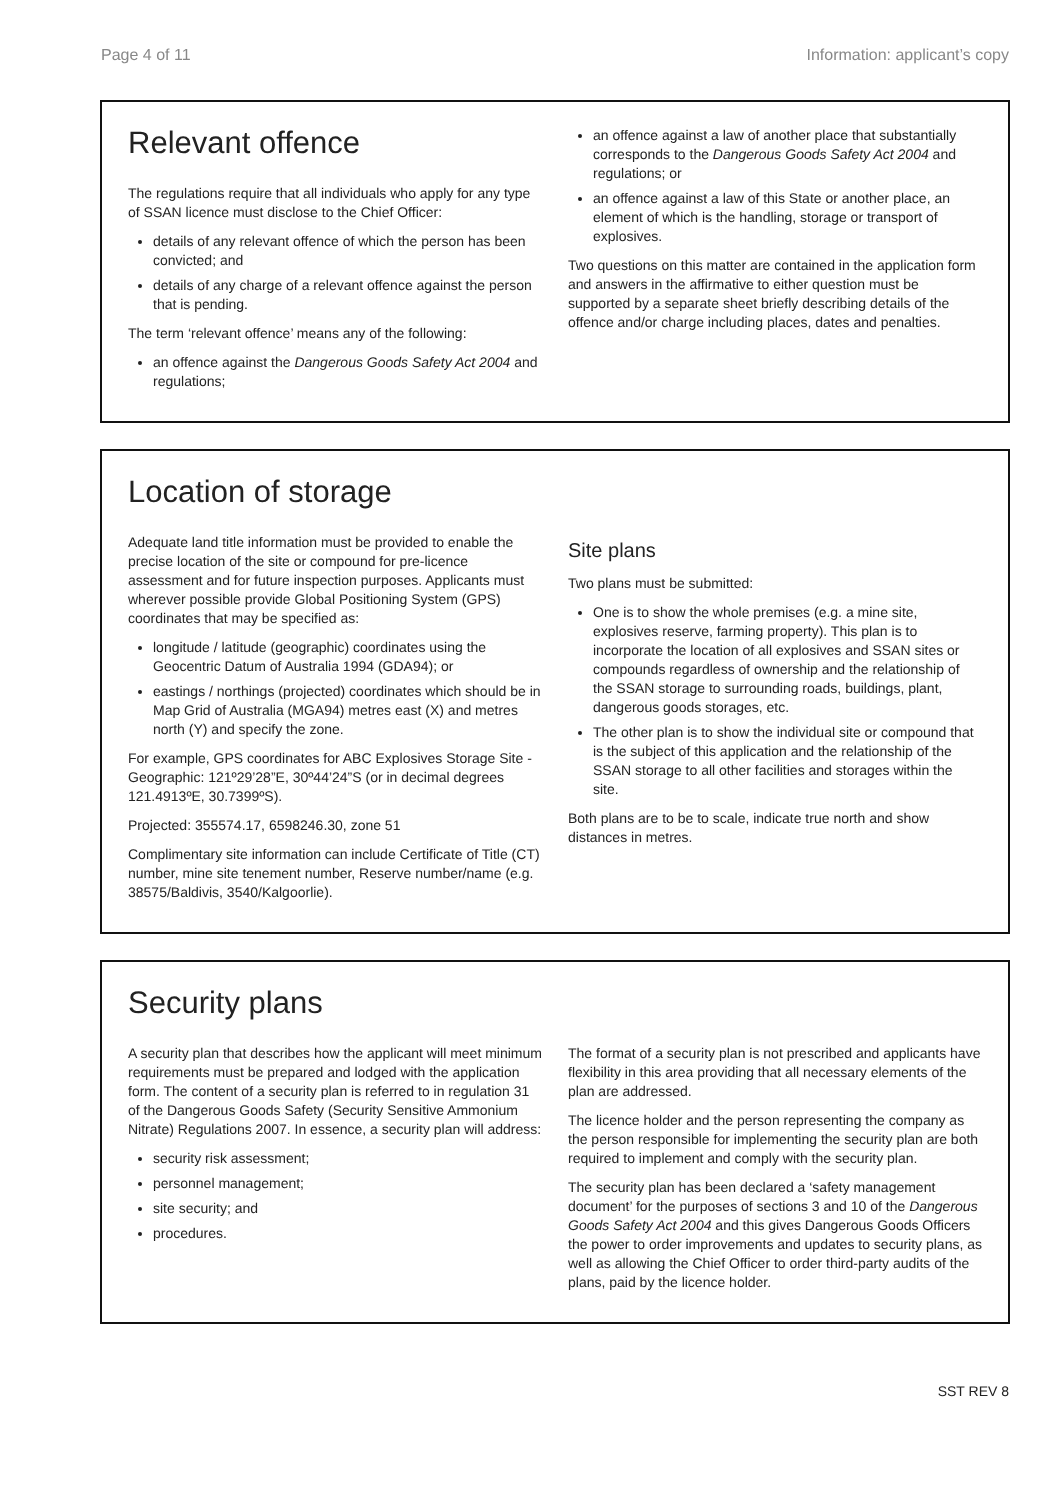Page 4 of 11 Information: applicant’s copy
Relevant offence
The regulations require that all individuals who apply for any type of SSAN licence must disclose to the Chief Officer:
details of any relevant offence of which the person has been convicted; and
details of any charge of a relevant offence against the person that is pending.
The term ‘relevant offence’ means any of the following:
an offence against the Dangerous Goods Safety Act 2004 and regulations;
an offence against a law of another place that substantially corresponds to the Dangerous Goods Safety Act 2004 and regulations; or
an offence against a law of this State or another place, an element of which is the handling, storage or transport of explosives.
Two questions on this matter are contained in the application form and answers in the affirmative to either question must be supported by a separate sheet briefly describing details of the offence and/or charge including places, dates and penalties.
Location of storage
Adequate land title information must be provided to enable the precise location of the site or compound for pre-licence assessment and for future inspection purposes. Applicants must wherever possible provide Global Positioning System (GPS) coordinates that may be specified as:
longitude / latitude (geographic) coordinates using the Geocentric Datum of Australia 1994 (GDA94); or
eastings / northings (projected) coordinates which should be in Map Grid of Australia (MGA94) metres east (X) and metres north (Y) and specify the zone.
For example, GPS coordinates for ABC Explosives Storage Site - Geographic: 121º29’28”E, 30º44’24”S (or in decimal degrees 121.4913ºE, 30.7399ºS).
Projected: 355574.17, 6598246.30, zone 51
Complimentary site information can include Certificate of Title (CT) number, mine site tenement number, Reserve number/name (e.g. 38575/Baldivis, 3540/Kalgoorlie).
Site plans
Two plans must be submitted:
One is to show the whole premises (e.g. a mine site, explosives reserve, farming property). This plan is to incorporate the location of all explosives and SSAN sites or compounds regardless of ownership and the relationship of the SSAN storage to surrounding roads, buildings, plant, dangerous goods storages, etc.
The other plan is to show the individual site or compound that is the subject of this application and the relationship of the SSAN storage to all other facilities and storages within the site.
Both plans are to be to scale, indicate true north and show distances in metres.
Security plans
A security plan that describes how the applicant will meet minimum requirements must be prepared and lodged with the application form. The content of a security plan is referred to in regulation 31 of the Dangerous Goods Safety (Security Sensitive Ammonium Nitrate) Regulations 2007. In essence, a security plan will address:
security risk assessment;
personnel management;
site security; and
procedures.
The format of a security plan is not prescribed and applicants have flexibility in this area providing that all necessary elements of the plan are addressed.
The licence holder and the person representing the company as the person responsible for implementing the security plan are both required to implement and comply with the security plan.
The security plan has been declared a ‘safety management document’ for the purposes of sections 3 and 10 of the Dangerous Goods Safety Act 2004 and this gives Dangerous Goods Officers the power to order improvements and updates to security plans, as well as allowing the Chief Officer to order third-party audits of the plans, paid by the licence holder.
SST REV 8